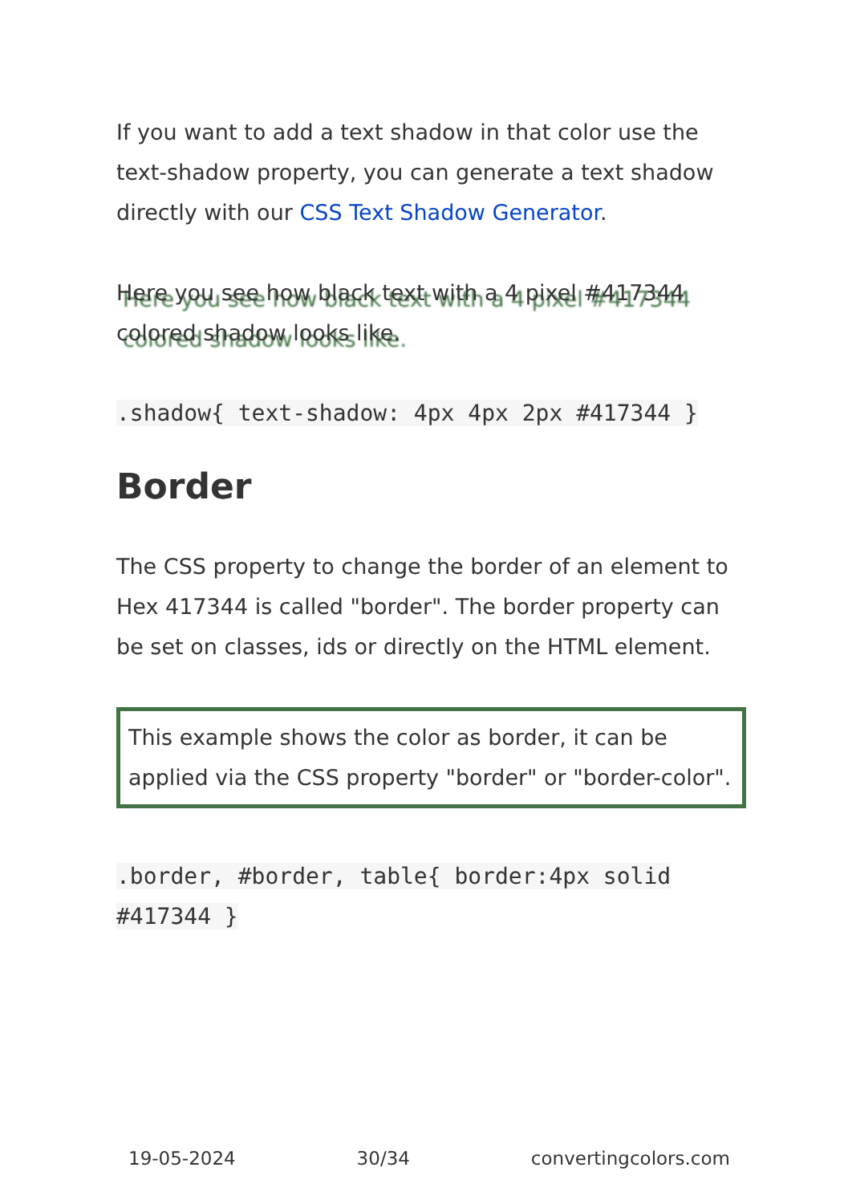If you want to add a text shadow in that color use the text-shadow property, you can generate a text shadow directly with our CSS Text Shadow Generator.
Here you see how black text with a 4 pixel #417344 colored shadow looks like.
.shadow{ text-shadow: 4px 4px 2px #417344 }
Border
The CSS property to change the border of an element to Hex 417344 is called "border". The border property can be set on classes, ids or directly on the HTML element.
This example shows the color as border, it can be applied via the CSS property "border" or "border-color".
.border, #border, table{ border:4px solid #417344 }
19-05-2024 30/34 convertingcolors.com